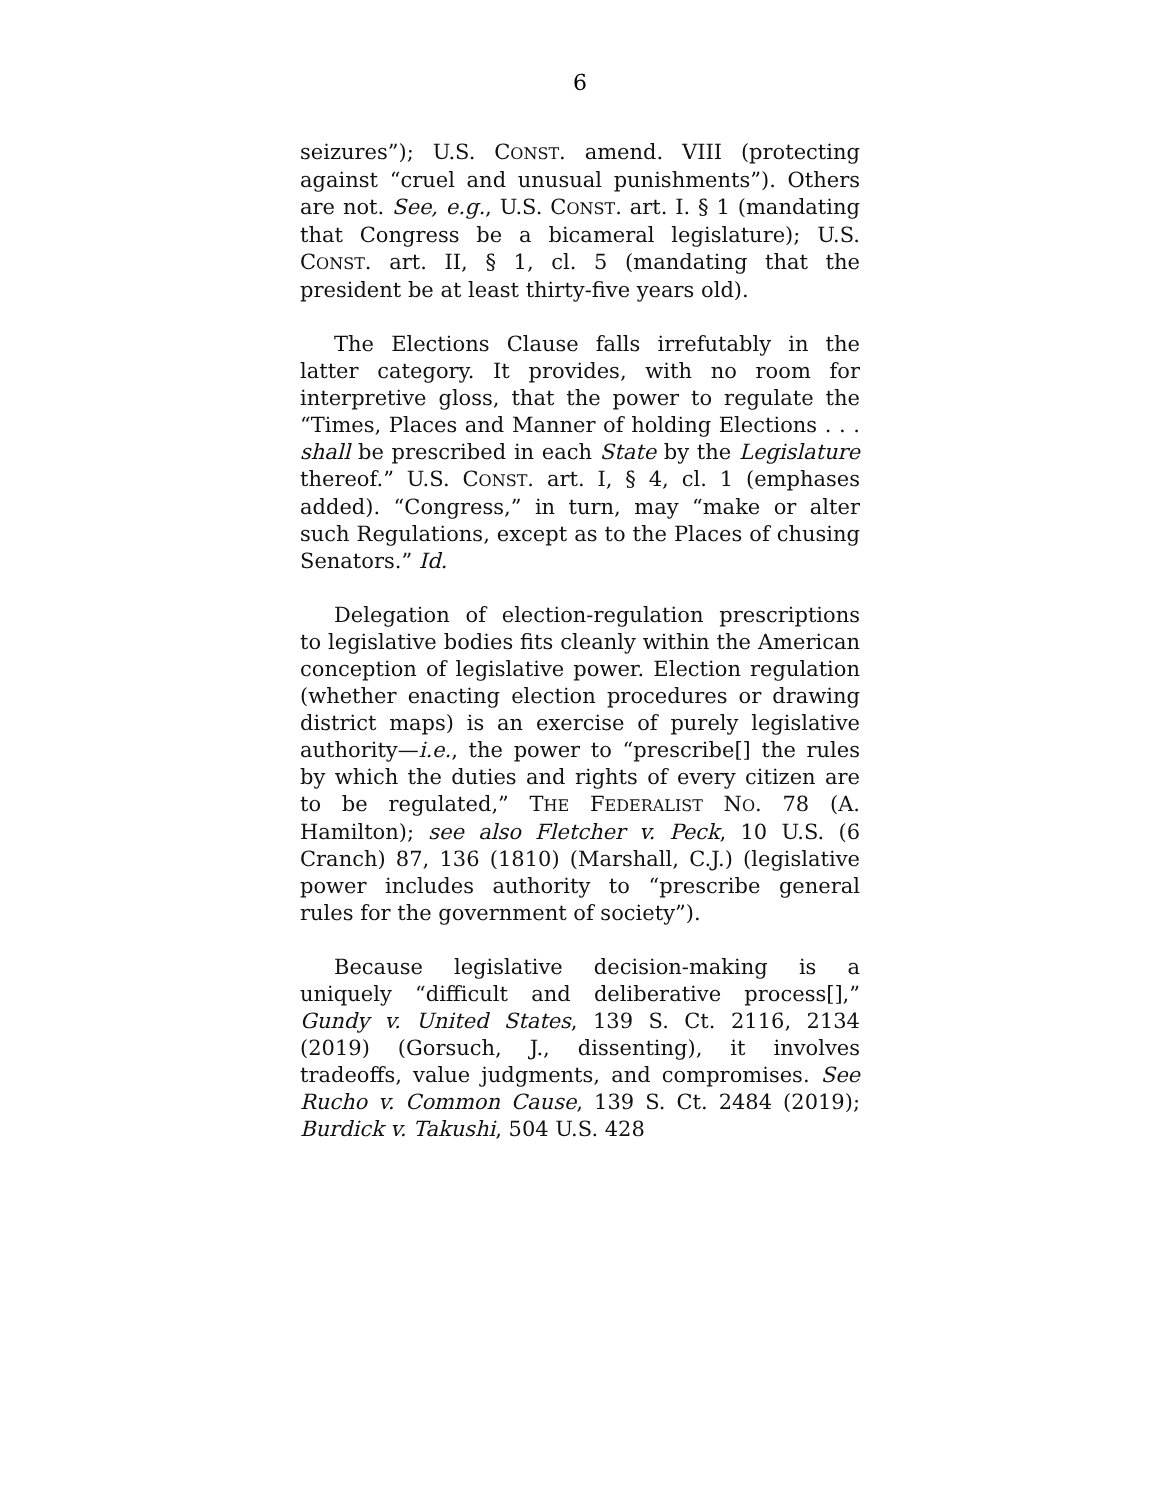6
seizures”); U.S. CONST. amend. VIII (protecting against “cruel and unusual punishments”). Others are not. See, e.g., U.S. CONST. art. I. § 1 (mandating that Congress be a bicameral legislature); U.S. CONST. art. II, § 1, cl. 5 (mandating that the president be at least thirty-five years old).
The Elections Clause falls irrefutably in the latter category. It provides, with no room for interpretive gloss, that the power to regulate the “Times, Places and Manner of holding Elections . . . shall be prescribed in each State by the Legislature thereof.” U.S. CONST. art. I, § 4, cl. 1 (emphases added). “Congress,” in turn, may “make or alter such Regulations, except as to the Places of chusing Senators.” Id.
Delegation of election-regulation prescriptions to legislative bodies fits cleanly within the American conception of legislative power. Election regulation (whether enacting election procedures or drawing district maps) is an exercise of purely legislative authority—i.e., the power to “prescribe[] the rules by which the duties and rights of every citizen are to be regulated,” THE FEDERALIST NO. 78 (A. Hamilton); see also Fletcher v. Peck, 10 U.S. (6 Cranch) 87, 136 (1810) (Marshall, C.J.) (legislative power includes authority to “prescribe general rules for the government of society”).
Because legislative decision-making is a uniquely “difficult and deliberative process[],” Gundy v. United States, 139 S. Ct. 2116, 2134 (2019) (Gorsuch, J., dissenting), it involves tradeoffs, value judgments, and compromises. See Rucho v. Common Cause, 139 S. Ct. 2484 (2019); Burdick v. Takushi, 504 U.S. 428